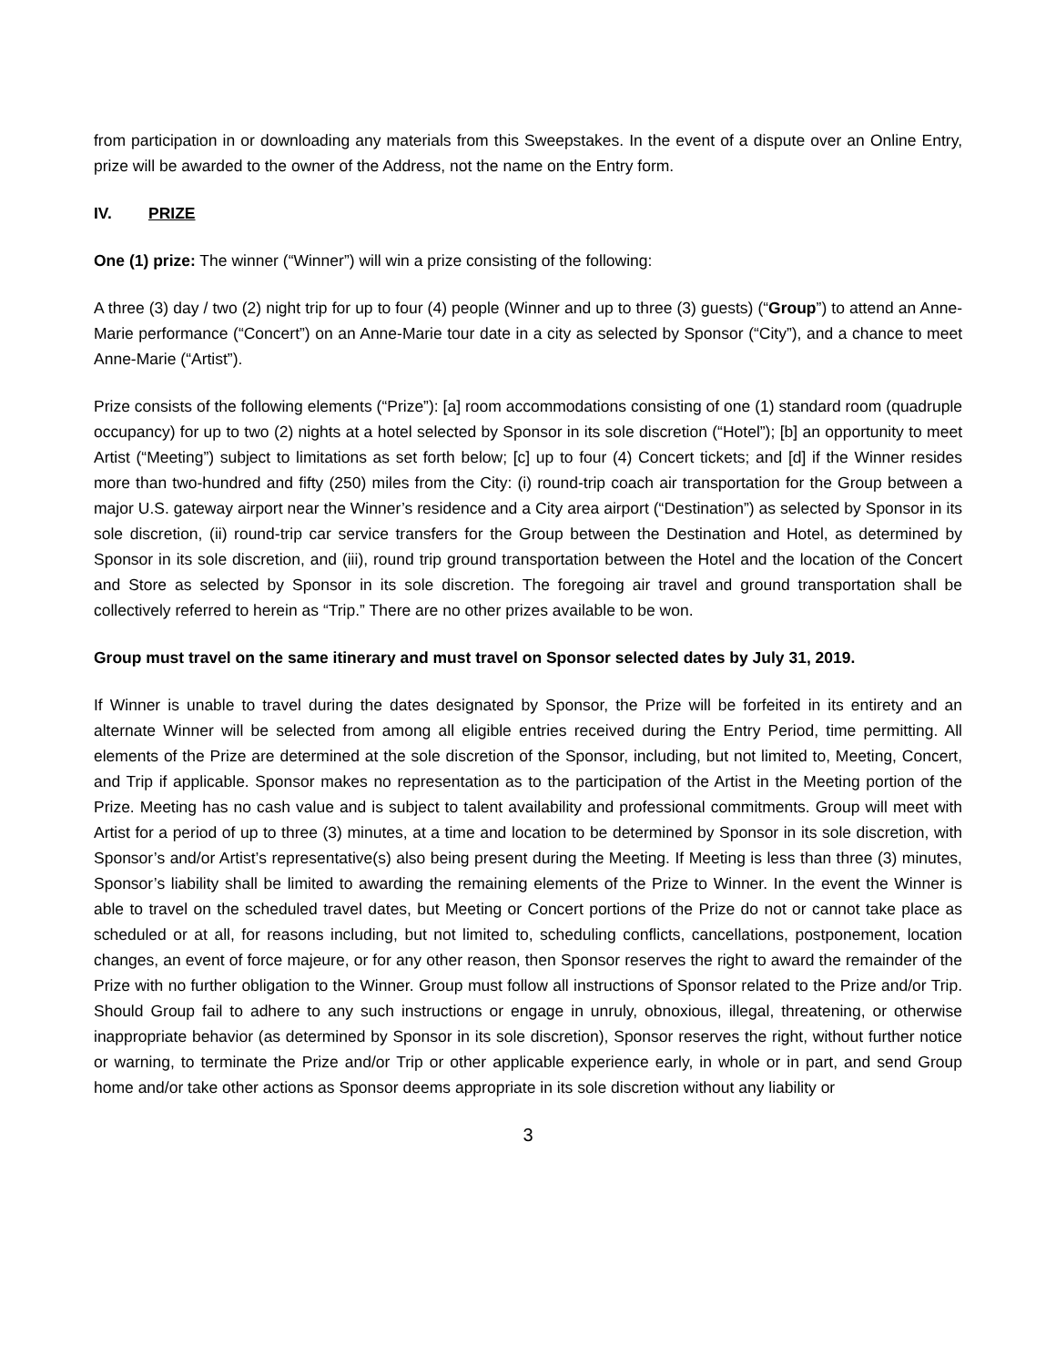from participation in or downloading any materials from this Sweepstakes. In the event of a dispute over an Online Entry, prize will be awarded to the owner of the Address, not the name on the Entry form.
IV. PRIZE
One (1) prize: The winner (“Winner”) will win a prize consisting of the following:
A three (3) day / two (2) night trip for up to four (4) people (Winner and up to three (3) guests) (“Group”) to attend an Anne-Marie performance (“Concert”) on an Anne-Marie tour date in a city as selected by Sponsor (“City”), and a chance to meet Anne-Marie (“Artist”).
Prize consists of the following elements (“Prize”): [a] room accommodations consisting of one (1) standard room (quadruple occupancy) for up to two (2) nights at a hotel selected by Sponsor in its sole discretion (“Hotel”); [b] an opportunity to meet Artist (“Meeting”) subject to limitations as set forth below; [c] up to four (4) Concert tickets; and [d] if the Winner resides more than two-hundred and fifty (250) miles from the City: (i) round-trip coach air transportation for the Group between a major U.S. gateway airport near the Winner’s residence and a City area airport (“Destination”) as selected by Sponsor in its sole discretion, (ii) round-trip car service transfers for the Group between the Destination and Hotel, as determined by Sponsor in its sole discretion, and (iii), round trip ground transportation between the Hotel and the location of the Concert and Store as selected by Sponsor in its sole discretion. The foregoing air travel and ground transportation shall be collectively referred to herein as “Trip.” There are no other prizes available to be won.
Group must travel on the same itinerary and must travel on Sponsor selected dates by July 31, 2019.
If Winner is unable to travel during the dates designated by Sponsor, the Prize will be forfeited in its entirety and an alternate Winner will be selected from among all eligible entries received during the Entry Period, time permitting. All elements of the Prize are determined at the sole discretion of the Sponsor, including, but not limited to, Meeting, Concert, and Trip if applicable. Sponsor makes no representation as to the participation of the Artist in the Meeting portion of the Prize. Meeting has no cash value and is subject to talent availability and professional commitments. Group will meet with Artist for a period of up to three (3) minutes, at a time and location to be determined by Sponsor in its sole discretion, with Sponsor’s and/or Artist’s representative(s) also being present during the Meeting. If Meeting is less than three (3) minutes, Sponsor’s liability shall be limited to awarding the remaining elements of the Prize to Winner. In the event the Winner is able to travel on the scheduled travel dates, but Meeting or Concert portions of the Prize do not or cannot take place as scheduled or at all, for reasons including, but not limited to, scheduling conflicts, cancellations, postponement, location changes, an event of force majeure, or for any other reason, then Sponsor reserves the right to award the remainder of the Prize with no further obligation to the Winner. Group must follow all instructions of Sponsor related to the Prize and/or Trip. Should Group fail to adhere to any such instructions or engage in unruly, obnoxious, illegal, threatening, or otherwise inappropriate behavior (as determined by Sponsor in its sole discretion), Sponsor reserves the right, without further notice or warning, to terminate the Prize and/or Trip or other applicable experience early, in whole or in part, and send Group home and/or take other actions as Sponsor deems appropriate in its sole discretion without any liability or
3